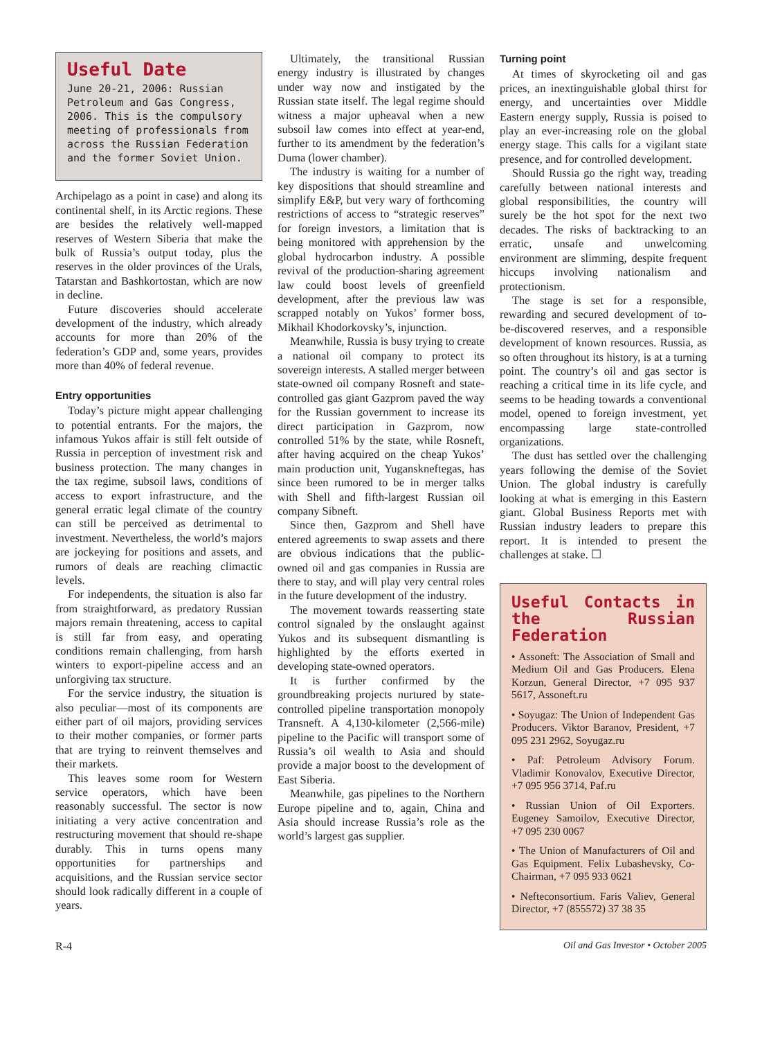Useful Date
June 20-21, 2006: Russian Petroleum and Gas Congress, 2006. This is the compulsory meeting of professionals from across the Russian Federation and the former Soviet Union.
Archipelago as a point in case) and along its continental shelf, in its Arctic regions. These are besides the relatively well-mapped reserves of Western Siberia that make the bulk of Russia’s output today, plus the reserves in the older provinces of the Urals, Tatarstan and Bashkortostan, which are now in decline.
Future discoveries should accelerate development of the industry, which already accounts for more than 20% of the federation’s GDP and, some years, provides more than 40% of federal revenue.
Entry opportunities
Today’s picture might appear challenging to potential entrants. For the majors, the infamous Yukos affair is still felt outside of Russia in perception of investment risk and business protection. The many changes in the tax regime, subsoil laws, conditions of access to export infrastructure, and the general erratic legal climate of the country can still be perceived as detrimental to investment. Nevertheless, the world’s majors are jockeying for positions and assets, and rumors of deals are reaching climactic levels.
For independents, the situation is also far from straightforward, as predatory Russian majors remain threatening, access to capital is still far from easy, and operating conditions remain challenging, from harsh winters to export-pipeline access and an unforgiving tax structure.
For the service industry, the situation is also peculiar—most of its components are either part of oil majors, providing services to their mother companies, or former parts that are trying to reinvent themselves and their markets.
This leaves some room for Western service operators, which have been reasonably successful. The sector is now initiating a very active concentration and restructuring movement that should re-shape durably. This in turns opens many opportunities for partnerships and acquisitions, and the Russian service sector should look radically different in a couple of years.
Ultimately, the transitional Russian energy industry is illustrated by changes under way now and instigated by the Russian state itself. The legal regime should witness a major upheaval when a new subsoil law comes into effect at year-end, further to its amendment by the federation’s Duma (lower chamber).
The industry is waiting for a number of key dispositions that should streamline and simplify E&P, but very wary of forthcoming restrictions of access to “strategic reserves” for foreign investors, a limitation that is being monitored with apprehension by the global hydrocarbon industry. A possible revival of the production-sharing agreement law could boost levels of greenfield development, after the previous law was scrapped notably on Yukos’ former boss, Mikhail Khodorkovsky’s, injunction.
Meanwhile, Russia is busy trying to create a national oil company to protect its sovereign interests. A stalled merger between state-owned oil company Rosneft and state-controlled gas giant Gazprom paved the way for the Russian government to increase its direct participation in Gazprom, now controlled 51% by the state, while Rosneft, after having acquired on the cheap Yukos’ main production unit, Yuganskneftegas, has since been rumored to be in merger talks with Shell and fifth-largest Russian oil company Sibneft.
Since then, Gazprom and Shell have entered agreements to swap assets and there are obvious indications that the public-owned oil and gas companies in Russia are there to stay, and will play very central roles in the future development of the industry.
The movement towards reasserting state control signaled by the onslaught against Yukos and its subsequent dismantling is highlighted by the efforts exerted in developing state-owned operators.
It is further confirmed by the groundbreaking projects nurtured by state-controlled pipeline transportation monopoly Transneft. A 4,130-kilometer (2,566-mile) pipeline to the Pacific will transport some of Russia’s oil wealth to Asia and should provide a major boost to the development of East Siberia.
Meanwhile, gas pipelines to the Northern Europe pipeline and to, again, China and Asia should increase Russia’s role as the world’s largest gas supplier.
Turning point
At times of skyrocketing oil and gas prices, an inextinguishable global thirst for energy, and uncertainties over Middle Eastern energy supply, Russia is poised to play an ever-increasing role on the global energy stage. This calls for a vigilant state presence, and for controlled development.
Should Russia go the right way, treading carefully between national interests and global responsibilities, the country will surely be the hot spot for the next two decades. The risks of backtracking to an erratic, unsafe and unwelcoming environment are slimming, despite frequent hiccups involving nationalism and protectionism.
The stage is set for a responsible, rewarding and secured development of to-be-discovered reserves, and a responsible development of known resources. Russia, as so often throughout its history, is at a turning point. The country’s oil and gas sector is reaching a critical time in its life cycle, and seems to be heading towards a conventional model, opened to foreign investment, yet encompassing large state-controlled organizations.
The dust has settled over the challenging years following the demise of the Soviet Union. The global industry is carefully looking at what is emerging in this Eastern giant. Global Business Reports met with Russian industry leaders to prepare this report. It is intended to present the challenges at stake. ☐
Useful Contacts in the Russian Federation
• Assoneft: The Association of Small and Medium Oil and Gas Producers. Elena Korzun, General Director, +7 095 937 5617, Assoneft.ru
• Soyugaz: The Union of Independent Gas Producers. Viktor Baranov, President, +7 095 231 2962, Soyugaz.ru
• Paf: Petroleum Advisory Forum. Vladimir Konovalov, Executive Director, +7 095 956 3714, Paf.ru
• Russian Union of Oil Exporters. Eugeney Samoilov, Executive Director, +7 095 230 0067
• The Union of Manufacturers of Oil and Gas Equipment. Felix Lubashevsky, Co-Chairman, +7 095 933 0621
• Nefteconsortium. Faris Valiev, General Director, +7 (855572) 37 38 35
R-4 Oil and Gas Investor • October 2005